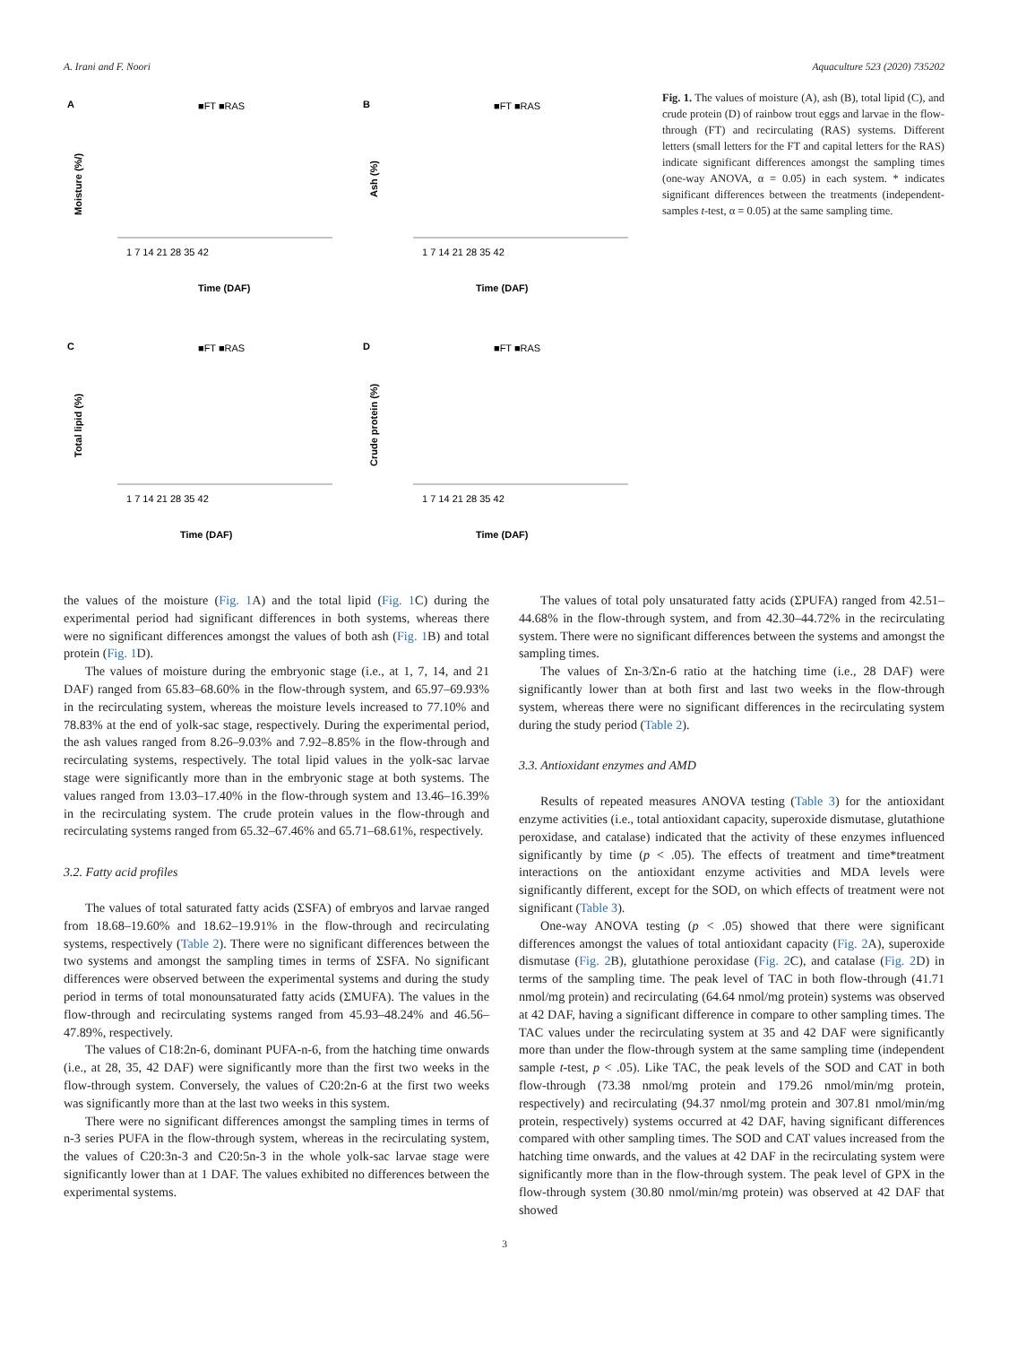A. Irani and F. Noori Aquaculture 523 (2020) 735202
A
■FT ■RAS
Moisture (%/)
Time (DAF)
1 7 14 21 28 35 42
B
■FT ■RAS
Ash (%)
Time (DAF)
1 7 14 21 28 35 42
C
■FT ■RAS
Total lipid (%)
Time (DAF)
1 7 14 21 28 35 42
D
■FT ■RAS
Crude protein (%)
Time (DAF)
1 7 14 21 28 35 42
Fig. 1. The values of moisture (A), ash (B), total lipid (C), and crude protein (D) of rainbow trout eggs and larvae in the flow-through (FT) and recirculating (RAS) systems. Different letters (small letters for the FT and capital letters for the RAS) indicate significant differences amongst the sampling times (one-way ANOVA, α = 0.05) in each system. * indicates significant differences between the treatments (independent-samples t-test, α = 0.05) at the same sampling time.
the values of the moisture (Fig. 1 A) and the total lipid (Fig. 1 C) during the experimental period had significant differences in both systems, whereas there were no significant differences amongst the values of both ash (Fig. 1 B) and total protein (Fig. 1 D).
The values of moisture during the embryonic stage (i.e., at 1, 7, 14, and 21 DAF) ranged from 65.83–68.60% in the flow-through system, and 65.97–69.93% in the recirculating system, whereas the moisture levels increased to 77.10% and 78.83% at the end of yolk-sac stage, respectively. During the experimental period, the ash values ranged from 8.26–9.03% and 7.92–8.85% in the flow-through and recirculating systems, respectively. The total lipid values in the yolk-sac larvae stage were significantly more than in the embryonic stage at both systems. The values ranged from 13.03–17.40% in the flow-through system and 13.46–16.39% in the recirculating system. The crude protein values in the flow-through and recirculating systems ranged from 65.32–67.46% and 65.71–68.61%, respectively.
3.2. Fatty acid profiles
The values of total saturated fatty acids (ΣSFA) of embryos and larvae ranged from 18.68–19.60% and 18.62–19.91% in the flow-through and recirculating systems, respectively (Table 2). There were no significant differences between the two systems and amongst the sampling times in terms of ΣSFA. No significant differences were observed between the experimental systems and during the study period in terms of total monounsaturated fatty acids (ΣMUFA). The values in the flow-through and recirculating systems ranged from 45.93–48.24% and 46.56–47.89%, respectively.
The values of C18:2n-6, dominant PUFA-n-6, from the hatching time onwards (i.e., at 28, 35, 42 DAF) were significantly more than the first two weeks in the flow-through system. Conversely, the values of C20:2n-6 at the first two weeks was significantly more than at the last two weeks in this system.
There were no significant differences amongst the sampling times in terms of n-3 series PUFA in the flow-through system, whereas in the recirculating system, the values of C20:3n-3 and C20:5n-3 in the whole yolk-sac larvae stage were significantly lower than at 1 DAF. The values exhibited no differences between the experimental systems.
The values of total poly unsaturated fatty acids (ΣPUFA) ranged from 42.51–44.68% in the flow-through system, and from 42.30–44.72% in the recirculating system. There were no significant differences between the systems and amongst the sampling times.
The values of Σn-3/Σn-6 ratio at the hatching time (i.e., 28 DAF) were significantly lower than at both first and last two weeks in the flow-through system, whereas there were no significant differences in the recirculating system during the study period (Table 2).
3.3. Antioxidant enzymes and AMD
Results of repeated measures ANOVA testing (Table 3) for the antioxidant enzyme activities (i.e., total antioxidant capacity, superoxide dismutase, glutathione peroxidase, and catalase) indicated that the activity of these enzymes influenced significantly by time (p < .05). The effects of treatment and time*treatment interactions on the antioxidant enzyme activities and MDA levels were significantly different, except for the SOD, on which effects of treatment were not significant (Table 3).
One-way ANOVA testing (p < .05) showed that there were significant differences amongst the values of total antioxidant capacity (Fig. 2 A), superoxide dismutase (Fig. 2 B), glutathione peroxidase (Fig. 2 C), and catalase (Fig. 2 D) in terms of the sampling time. The peak level of TAC in both flow-through (41.71 nmol/mg protein) and recirculating (64.64 nmol/mg protein) systems was observed at 42 DAF, having a significant difference in compare to other sampling times. The TAC values under the recirculating system at 35 and 42 DAF were significantly more than under the flow-through system at the same sampling time (independent sample t-test, p < .05). Like TAC, the peak levels of the SOD and CAT in both flow-through (73.38 nmol/mg protein and 179.26 nmol/min/mg protein, respectively) and recirculating (94.37 nmol/mg protein and 307.81 nmol/min/mg protein, respectively) systems occurred at 42 DAF, having significant differences compared with other sampling times. The SOD and CAT values increased from the hatching time onwards, and the values at 42 DAF in the recirculating system were significantly more than in the flow-through system. The peak level of GPX in the flow-through system (30.80 nmol/min/mg protein) was observed at 42 DAF that showed
3